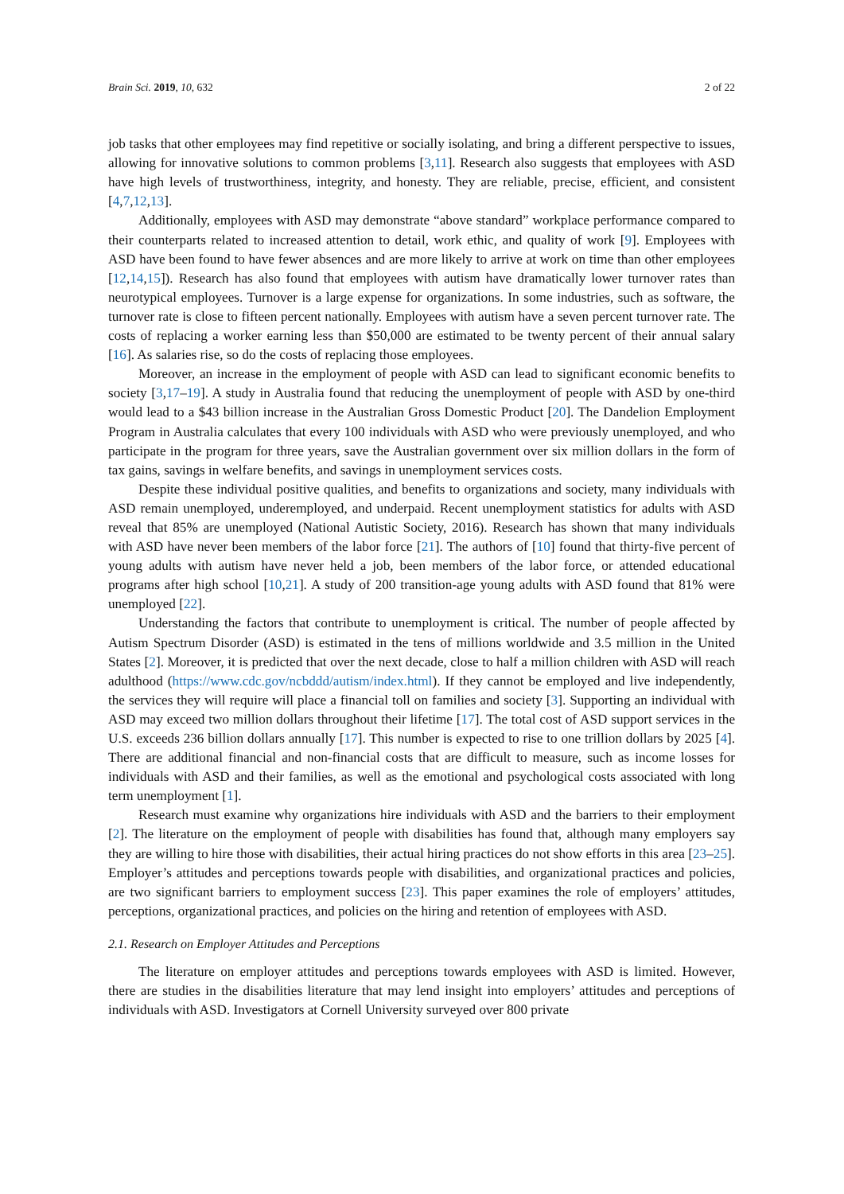Brain Sci. 2019, 10, 632 2 of 22
job tasks that other employees may find repetitive or socially isolating, and bring a different perspective to issues, allowing for innovative solutions to common problems [3,11]. Research also suggests that employees with ASD have high levels of trustworthiness, integrity, and honesty. They are reliable, precise, efficient, and consistent [4,7,12,13].
Additionally, employees with ASD may demonstrate “above standard” workplace performance compared to their counterparts related to increased attention to detail, work ethic, and quality of work [9]. Employees with ASD have been found to have fewer absences and are more likely to arrive at work on time than other employees [12,14,15]). Research has also found that employees with autism have dramatically lower turnover rates than neurotypical employees. Turnover is a large expense for organizations. In some industries, such as software, the turnover rate is close to fifteen percent nationally. Employees with autism have a seven percent turnover rate. The costs of replacing a worker earning less than $50,000 are estimated to be twenty percent of their annual salary [16]. As salaries rise, so do the costs of replacing those employees.
Moreover, an increase in the employment of people with ASD can lead to significant economic benefits to society [3,17–19]. A study in Australia found that reducing the unemployment of people with ASD by one-third would lead to a $43 billion increase in the Australian Gross Domestic Product [20]. The Dandelion Employment Program in Australia calculates that every 100 individuals with ASD who were previously unemployed, and who participate in the program for three years, save the Australian government over six million dollars in the form of tax gains, savings in welfare benefits, and savings in unemployment services costs.
Despite these individual positive qualities, and benefits to organizations and society, many individuals with ASD remain unemployed, underemployed, and underpaid. Recent unemployment statistics for adults with ASD reveal that 85% are unemployed (National Autistic Society, 2016). Research has shown that many individuals with ASD have never been members of the labor force [21]. The authors of [10] found that thirty-five percent of young adults with autism have never held a job, been members of the labor force, or attended educational programs after high school [10,21]. A study of 200 transition-age young adults with ASD found that 81% were unemployed [22].
Understanding the factors that contribute to unemployment is critical. The number of people affected by Autism Spectrum Disorder (ASD) is estimated in the tens of millions worldwide and 3.5 million in the United States [2]. Moreover, it is predicted that over the next decade, close to half a million children with ASD will reach adulthood (https://www.cdc.gov/ncbddd/autism/index.html). If they cannot be employed and live independently, the services they will require will place a financial toll on families and society [3]. Supporting an individual with ASD may exceed two million dollars throughout their lifetime [17]. The total cost of ASD support services in the U.S. exceeds 236 billion dollars annually [17]. This number is expected to rise to one trillion dollars by 2025 [4]. There are additional financial and non-financial costs that are difficult to measure, such as income losses for individuals with ASD and their families, as well as the emotional and psychological costs associated with long term unemployment [1].
Research must examine why organizations hire individuals with ASD and the barriers to their employment [2]. The literature on the employment of people with disabilities has found that, although many employers say they are willing to hire those with disabilities, their actual hiring practices do not show efforts in this area [23–25]. Employer’s attitudes and perceptions towards people with disabilities, and organizational practices and policies, are two significant barriers to employment success [23]. This paper examines the role of employers’ attitudes, perceptions, organizational practices, and policies on the hiring and retention of employees with ASD.
2.1. Research on Employer Attitudes and Perceptions
The literature on employer attitudes and perceptions towards employees with ASD is limited. However, there are studies in the disabilities literature that may lend insight into employers’ attitudes and perceptions of individuals with ASD. Investigators at Cornell University surveyed over 800 private